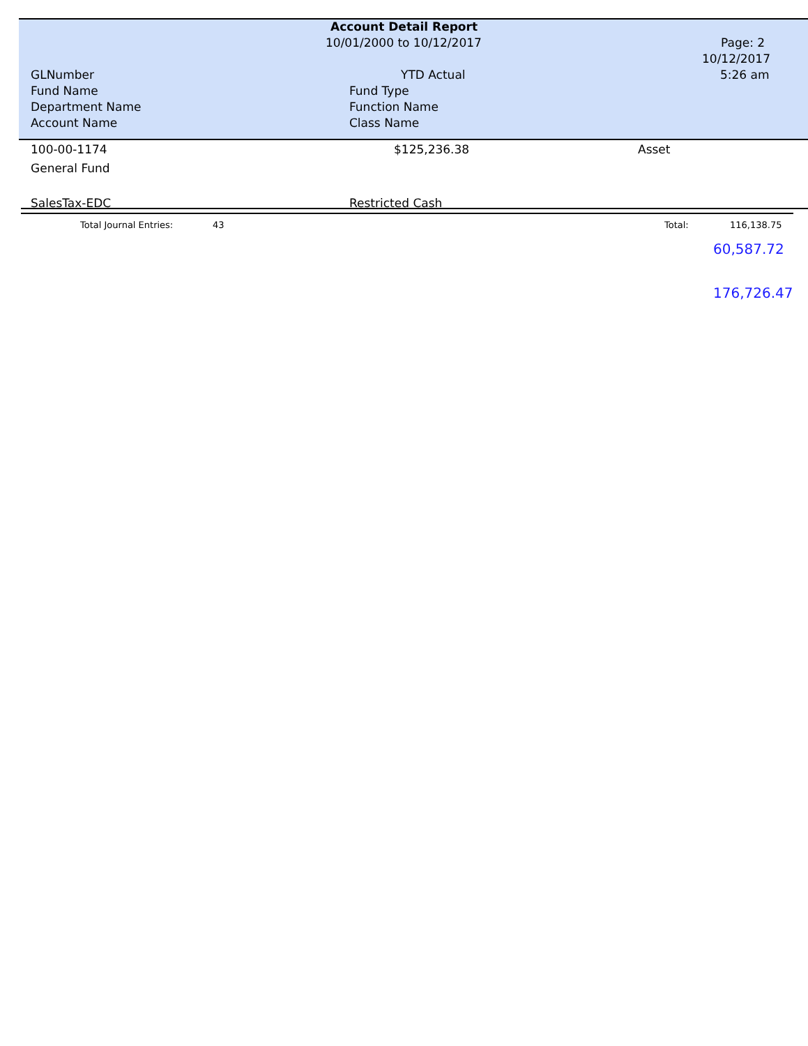Account Detail Report
10/01/2000 to 10/12/2017 Page: 2
10/12/2017
5:26 am
GLNumber YTD Actual
Fund Name Fund Type
Department Name Function Name
Account Name Class Name
100-00-1174 $125,236.38 Asset
General Fund
SalesTax-EDC Restricted Cash
Total Journal Entries: 43 Total: 116,138.75
60,587.72
176,726.47